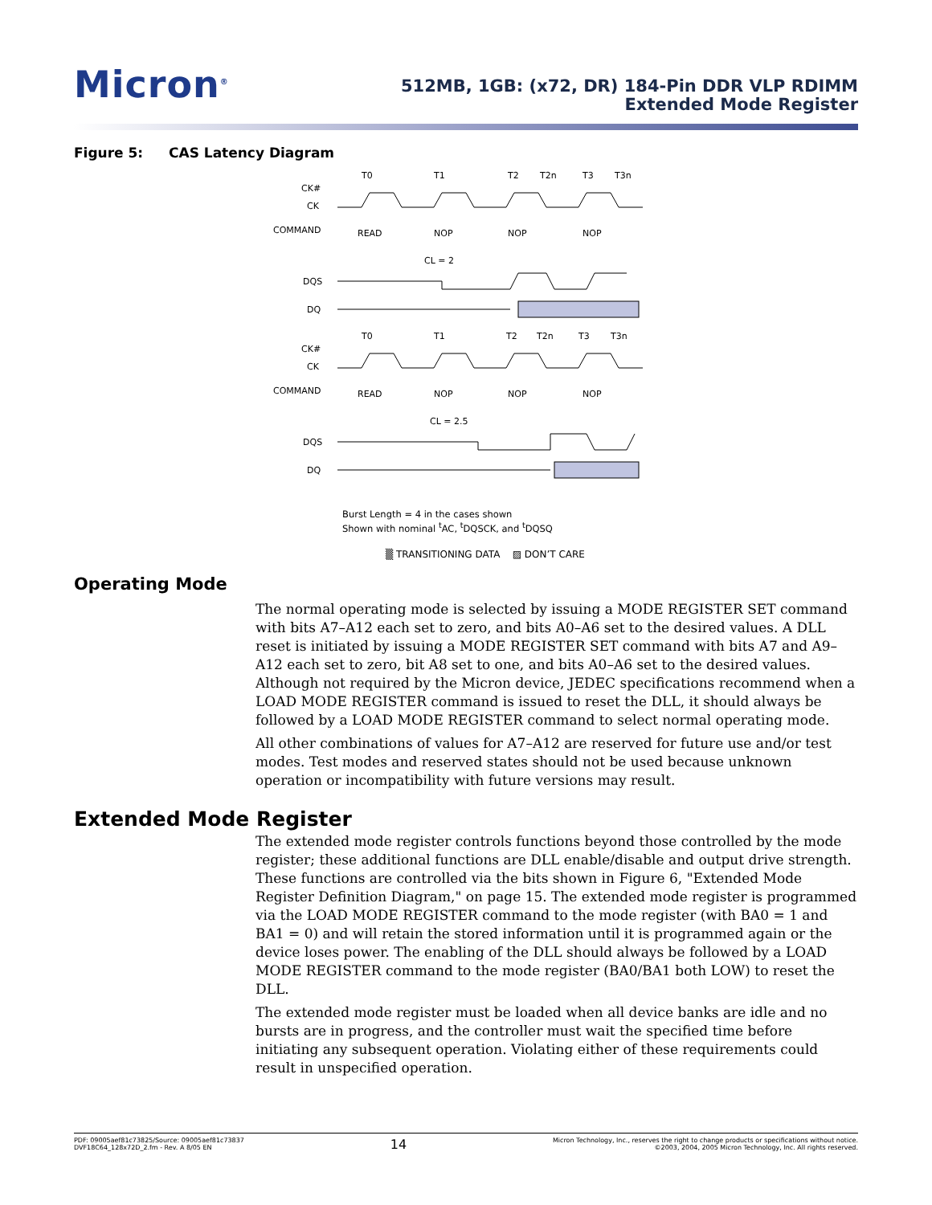Micron<sup>®</sup>
512MB, 1GB: (x72, DR) 184-Pin DDR VLP RDIMM
Extended Mode Register
Figure 5: CAS Latency Diagram
T0
T1
T2
T2n
T3
T3n
CK#
CK
COMMAND
READ
NOP
NOP
NOP
CL = 2
DQS
DQ
T0
T1
T2
T2n
T3
T3n
CK#
CK
COMMAND
READ
NOP
NOP
NOP
CL = 2.5
DQS
DQ
Burst Length = 4 in the cases shown
Shown with nominal <sup>t</sup>AC, <sup>t</sup>DQSCK, and <sup>t</sup>DQSQ
▒ TRANSITIONING DATA ▨ DON’T CARE
Operating Mode
The normal operating mode is selected by issuing a MODE REGISTER SET command with bits A7–A12 each set to zero, and bits A0–A6 set to the desired values. A DLL reset is initiated by issuing a MODE REGISTER SET command with bits A7 and A9–A12 each set to zero, bit A8 set to one, and bits A0–A6 set to the desired values. Although not required by the Micron device, JEDEC specifications recommend when a LOAD MODE REGISTER command is issued to reset the DLL, it should always be followed by a LOAD MODE REGISTER command to select normal operating mode.
All other combinations of values for A7–A12 are reserved for future use and/or test modes. Test modes and reserved states should not be used because unknown operation or incompatibility with future versions may result.
Extended Mode Register
The extended mode register controls functions beyond those controlled by the mode register; these additional functions are DLL enable/disable and output drive strength. These functions are controlled via the bits shown in Figure 6, "Extended Mode Register Definition Diagram," on page 15. The extended mode register is programmed via the LOAD MODE REGISTER command to the mode register (with BA0 = 1 and BA1 = 0) and will retain the stored information until it is programmed again or the device loses power. The enabling of the DLL should always be followed by a LOAD MODE REGISTER command to the mode register (BA0/BA1 both LOW) to reset the DLL.
The extended mode register must be loaded when all device banks are idle and no bursts are in progress, and the controller must wait the specified time before initiating any subsequent operation. Violating either of these requirements could result in unspecified operation.
PDF: 09005aef81c73825/Source: 09005aef81c73837
DVF18C64_128x72D_2.fm - Rev. A 8/05 EN
14
Micron Technology, Inc., reserves the right to change products or specifications without notice.
©2003, 2004, 2005 Micron Technology, Inc. All rights reserved.